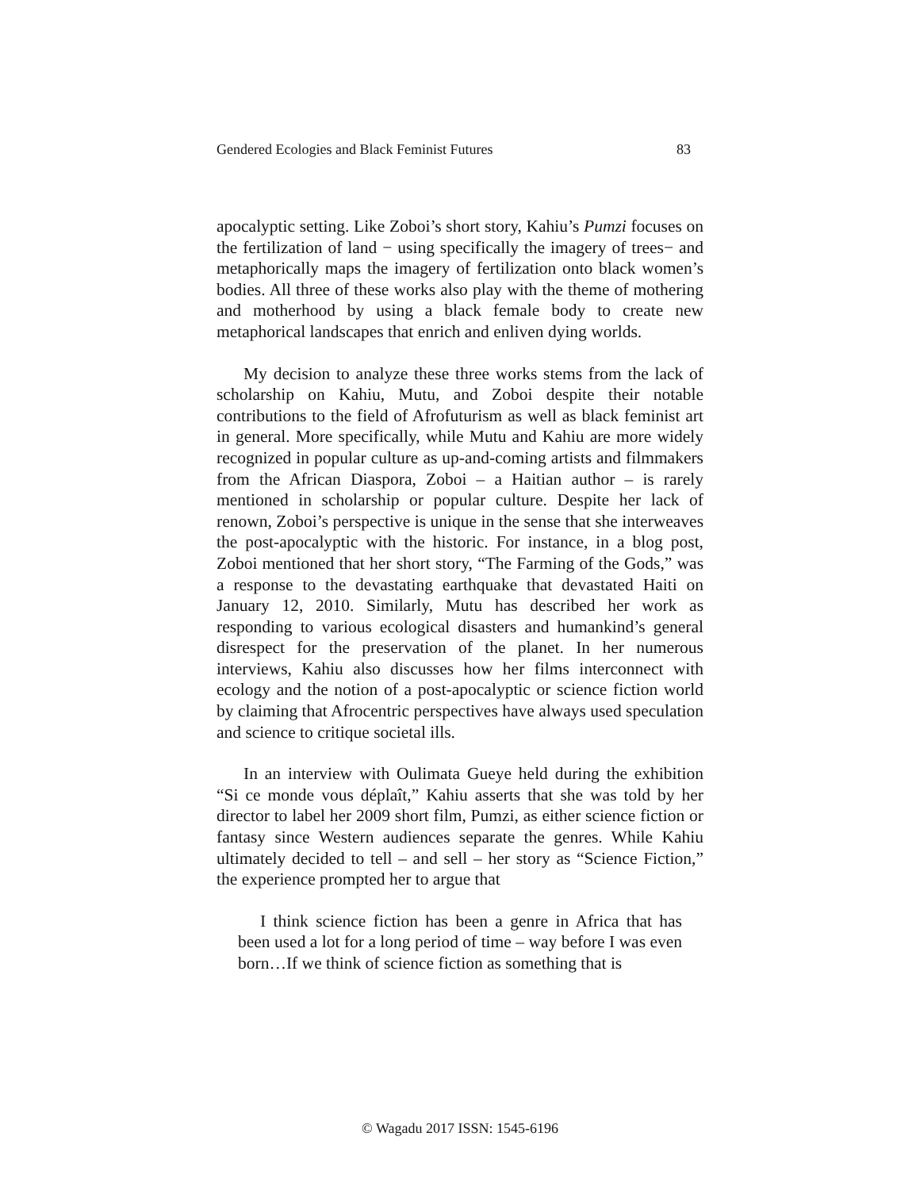Gendered Ecologies and Black Feminist Futures 83
apocalyptic setting. Like Zoboi’s short story, Kahiu’s Pumzi focuses on the fertilization of land − using specifically the imagery of trees− and metaphorically maps the imagery of fertilization onto black women’s bodies. All three of these works also play with the theme of mothering and motherhood by using a black female body to create new metaphorical landscapes that enrich and enliven dying worlds.
My decision to analyze these three works stems from the lack of scholarship on Kahiu, Mutu, and Zoboi despite their notable contributions to the field of Afrofuturism as well as black feminist art in general. More specifically, while Mutu and Kahiu are more widely recognized in popular culture as up-and-coming artists and filmmakers from the African Diaspora, Zoboi – a Haitian author – is rarely mentioned in scholarship or popular culture. Despite her lack of renown, Zoboi’s perspective is unique in the sense that she interweaves the post-apocalyptic with the historic. For instance, in a blog post, Zoboi mentioned that her short story, “The Farming of the Gods,” was a response to the devastating earthquake that devastated Haiti on January 12, 2010. Similarly, Mutu has described her work as responding to various ecological disasters and humankind’s general disrespect for the preservation of the planet. In her numerous interviews, Kahiu also discusses how her films interconnect with ecology and the notion of a post-apocalyptic or science fiction world by claiming that Afrocentric perspectives have always used speculation and science to critique societal ills.
In an interview with Oulimata Gueye held during the exhibition “Si ce monde vous déplaît,” Kahiu asserts that she was told by her director to label her 2009 short film, Pumzi, as either science fiction or fantasy since Western audiences separate the genres. While Kahiu ultimately decided to tell – and sell – her story as “Science Fiction,” the experience prompted her to argue that
I think science fiction has been a genre in Africa that has been used a lot for a long period of time – way before I was even born…If we think of science fiction as something that is
© Wagadu 2017 ISSN: 1545-6196